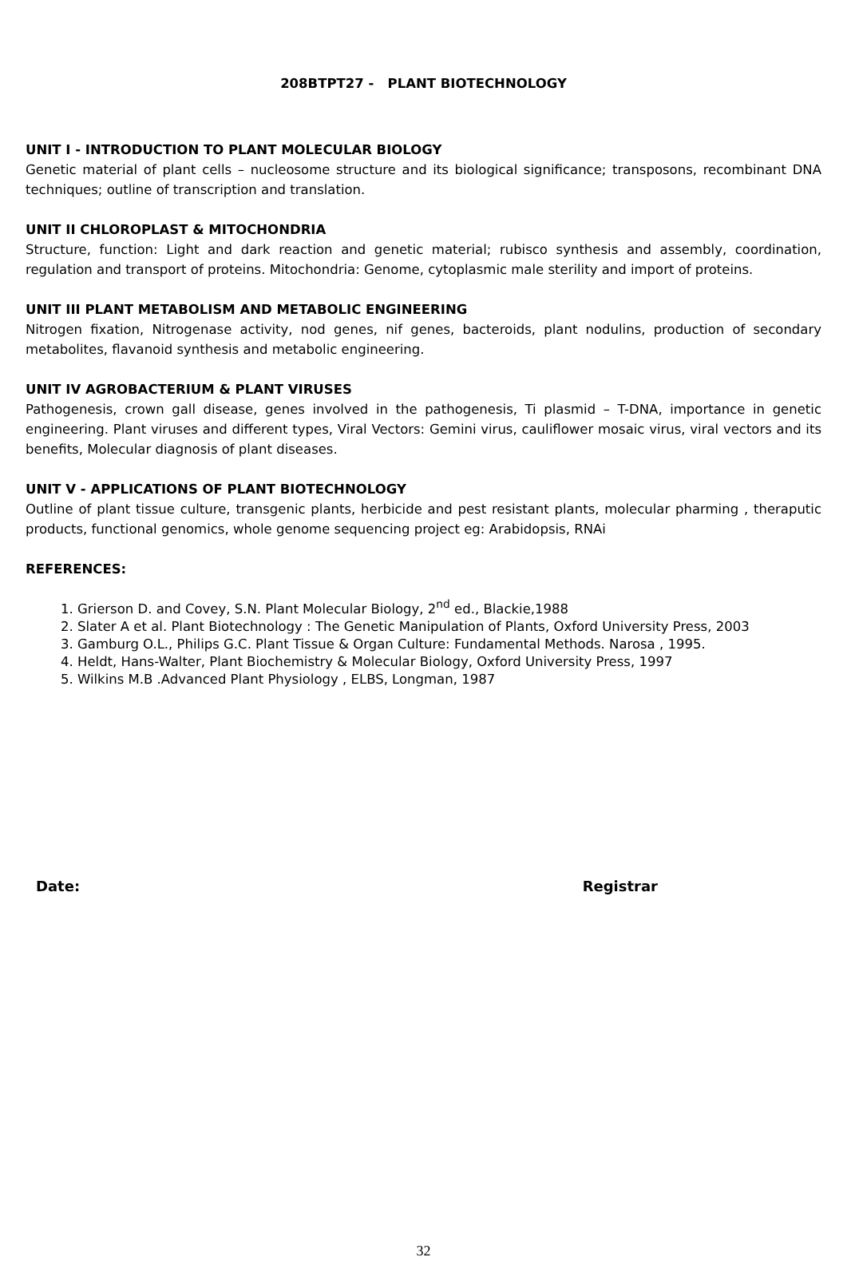208BTPT27 - PLANT BIOTECHNOLOGY
UNIT I - INTRODUCTION TO PLANT MOLECULAR BIOLOGY
Genetic material of plant cells – nucleosome structure and its biological significance; transposons, recombinant DNA techniques; outline of transcription and translation.
UNIT II CHLOROPLAST & MITOCHONDRIA
Structure, function: Light and dark reaction and genetic material; rubisco synthesis and assembly, coordination, regulation and transport of proteins. Mitochondria: Genome, cytoplasmic male sterility and import of proteins.
UNIT III PLANT METABOLISM AND METABOLIC ENGINEERING
Nitrogen fixation, Nitrogenase activity, nod genes, nif genes, bacteroids, plant nodulins, production of secondary metabolites, flavanoid synthesis and metabolic engineering.
UNIT IV AGROBACTERIUM & PLANT VIRUSES
Pathogenesis, crown gall disease, genes involved in the pathogenesis, Ti plasmid – T-DNA, importance in genetic engineering. Plant viruses and different types, Viral Vectors: Gemini virus, cauliflower mosaic virus, viral vectors and its benefits, Molecular diagnosis of plant diseases.
UNIT V - APPLICATIONS OF PLANT BIOTECHNOLOGY
Outline of plant tissue culture, transgenic plants, herbicide and pest resistant plants, molecular pharming , theraputic products, functional genomics, whole genome sequencing project eg: Arabidopsis, RNAi
REFERENCES:
1. Grierson D. and Covey, S.N. Plant Molecular Biology, 2<sup>nd</sup> ed., Blackie,1988
2. Slater A et al. Plant Biotechnology : The Genetic Manipulation of Plants, Oxford University Press, 2003
3. Gamburg O.L., Philips G.C. Plant Tissue & Organ Culture: Fundamental Methods. Narosa , 1995.
4. Heldt, Hans-Walter, Plant Biochemistry & Molecular Biology, Oxford University Press, 1997
5. Wilkins M.B .Advanced Plant Physiology , ELBS, Longman, 1987
Date: Registrar
32